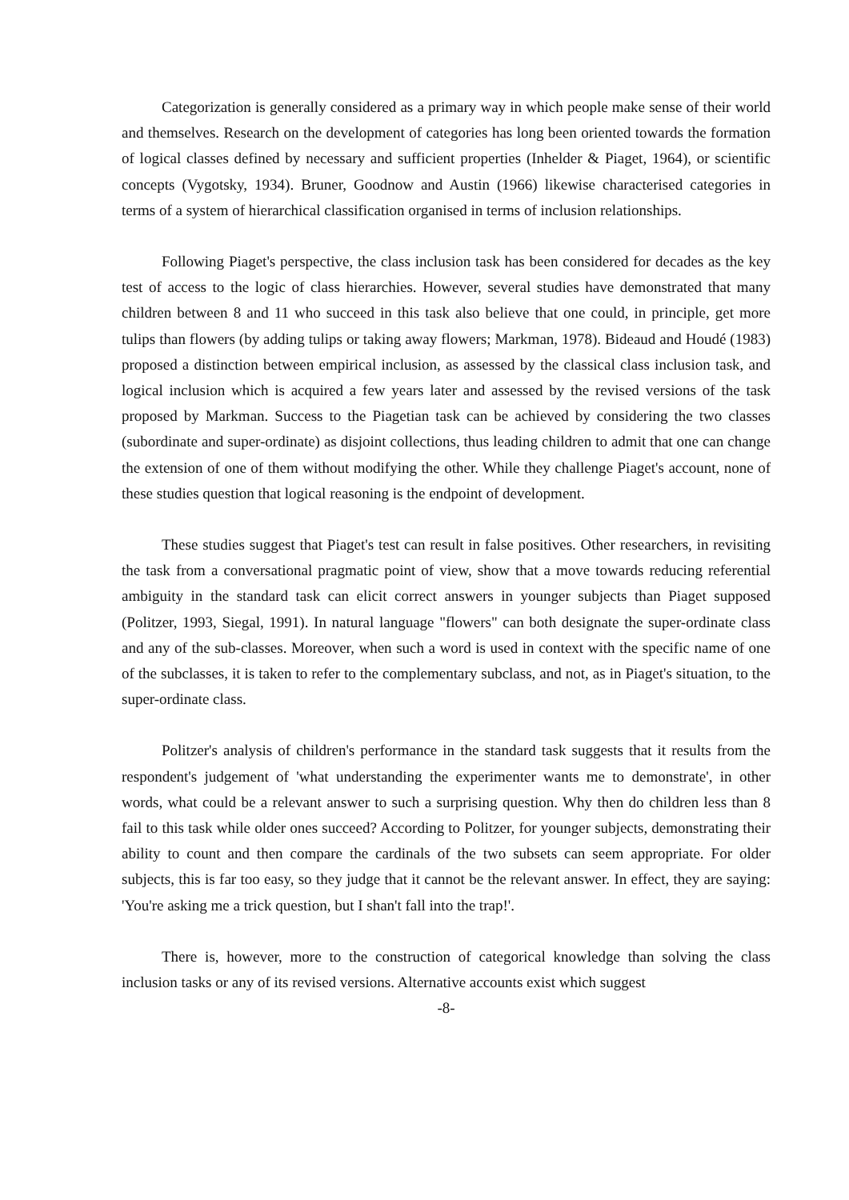Categorization is generally considered as a primary way in which people make sense of their world and themselves. Research on the development of categories has long been oriented towards the formation of logical classes defined by necessary and sufficient properties (Inhelder & Piaget, 1964), or scientific concepts (Vygotsky, 1934). Bruner, Goodnow and Austin (1966) likewise characterised categories in terms of a system of hierarchical classification organised in terms of inclusion relationships.
Following Piaget's perspective, the class inclusion task has been considered for decades as the key test of access to the logic of class hierarchies. However, several studies have demonstrated that many children between 8 and 11 who succeed in this task also believe that one could, in principle, get more tulips than flowers (by adding tulips or taking away flowers; Markman, 1978). Bideaud and Houdé (1983) proposed a distinction between empirical inclusion, as assessed by the classical class inclusion task, and logical inclusion which is acquired a few years later and assessed by the revised versions of the task proposed by Markman. Success to the Piagetian task can be achieved by considering the two classes (subordinate and super-ordinate) as disjoint collections, thus leading children to admit that one can change the extension of one of them without modifying the other. While they challenge Piaget's account, none of these studies question that logical reasoning is the endpoint of development.
These studies suggest that Piaget's test can result in false positives. Other researchers, in revisiting the task from a conversational pragmatic point of view, show that a move towards reducing referential ambiguity in the standard task can elicit correct answers in younger subjects than Piaget supposed (Politzer, 1993, Siegal, 1991). In natural language "flowers" can both designate the super-ordinate class and any of the sub-classes. Moreover, when such a word is used in context with the specific name of one of the subclasses, it is taken to refer to the complementary subclass, and not, as in Piaget's situation, to the super-ordinate class.
Politzer's analysis of children's performance in the standard task suggests that it results from the respondent's judgement of 'what understanding the experimenter wants me to demonstrate', in other words, what could be a relevant answer to such a surprising question. Why then do children less than 8 fail to this task while older ones succeed? According to Politzer, for younger subjects, demonstrating their ability to count and then compare the cardinals of the two subsets can seem appropriate. For older subjects, this is far too easy, so they judge that it cannot be the relevant answer. In effect, they are saying: 'You're asking me a trick question, but I shan't fall into the trap!'.
There is, however, more to the construction of categorical knowledge than solving the class inclusion tasks or any of its revised versions. Alternative accounts exist which suggest
-8-